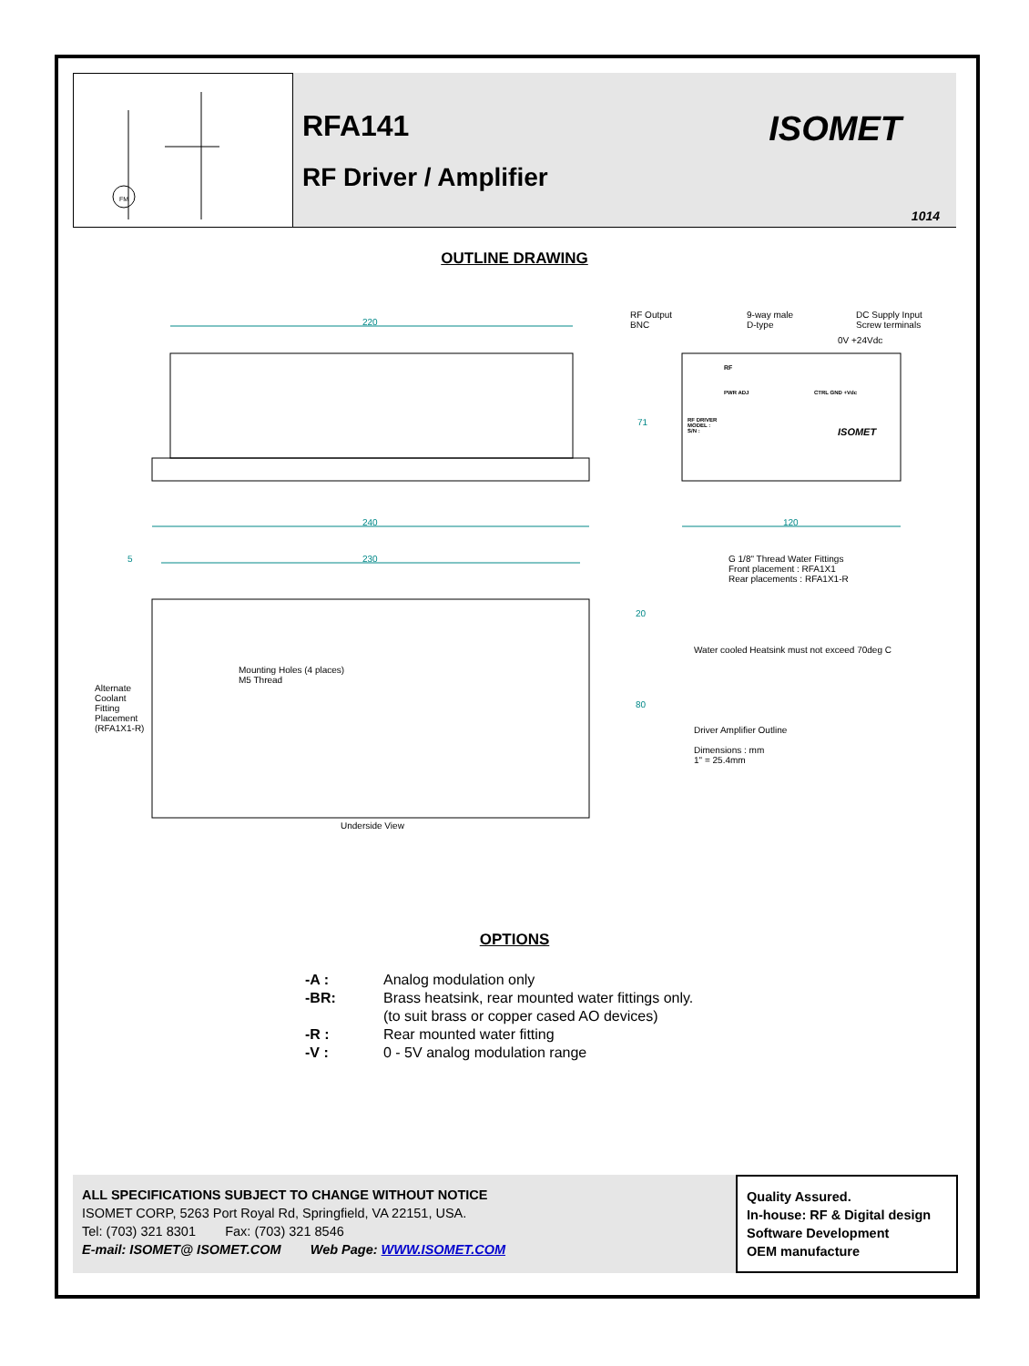FM
RFA141
RF Driver / Amplifier
ISOMET
1014
OUTLINE DRAWING
220
RF Output
BNC
9-way male
D-type
DC Supply Input
Screw terminals
0V +24Vdc
240 120
71
5 230
20
80
G 1/8" Thread Water Fittings
Front placement : RFA1X1
Rear placements : RFA1X1-R
Water cooled Heatsink must not exceed 70deg C
Mounting Holes (4 places)
M5 Thread
Alternate
Coolant
Fitting
Placement
(RFA1X1-R)
Driver Amplifier Outline
Dimensions : mm
1" = 25.4mm
Underside View
RF DRIVER
MODEL :
S/N :
RF
PWR ADJ CTRL GND +Vdc
ISOMET
OPTIONS
-A : Analog modulation only
-BR: Brass heatsink, rear mounted water fittings only.
(to suit brass or copper cased AO devices)
-R : Rear mounted water fitting
-V : 0 - 5V analog modulation range
ALL SPECIFICATIONS SUBJECT TO CHANGE WITHOUT NOTICE
ISOMET CORP, 5263 Port Royal Rd, Springfield, VA 22151, USA.
Tel: (703) 321 8301 Fax: (703) 321 8546
E-mail: ISOMET@ ISOMET.COM Web Page: WWW.ISOMET.COM
Quality Assured.
In-house: RF & Digital design
Software Development
OEM manufacture